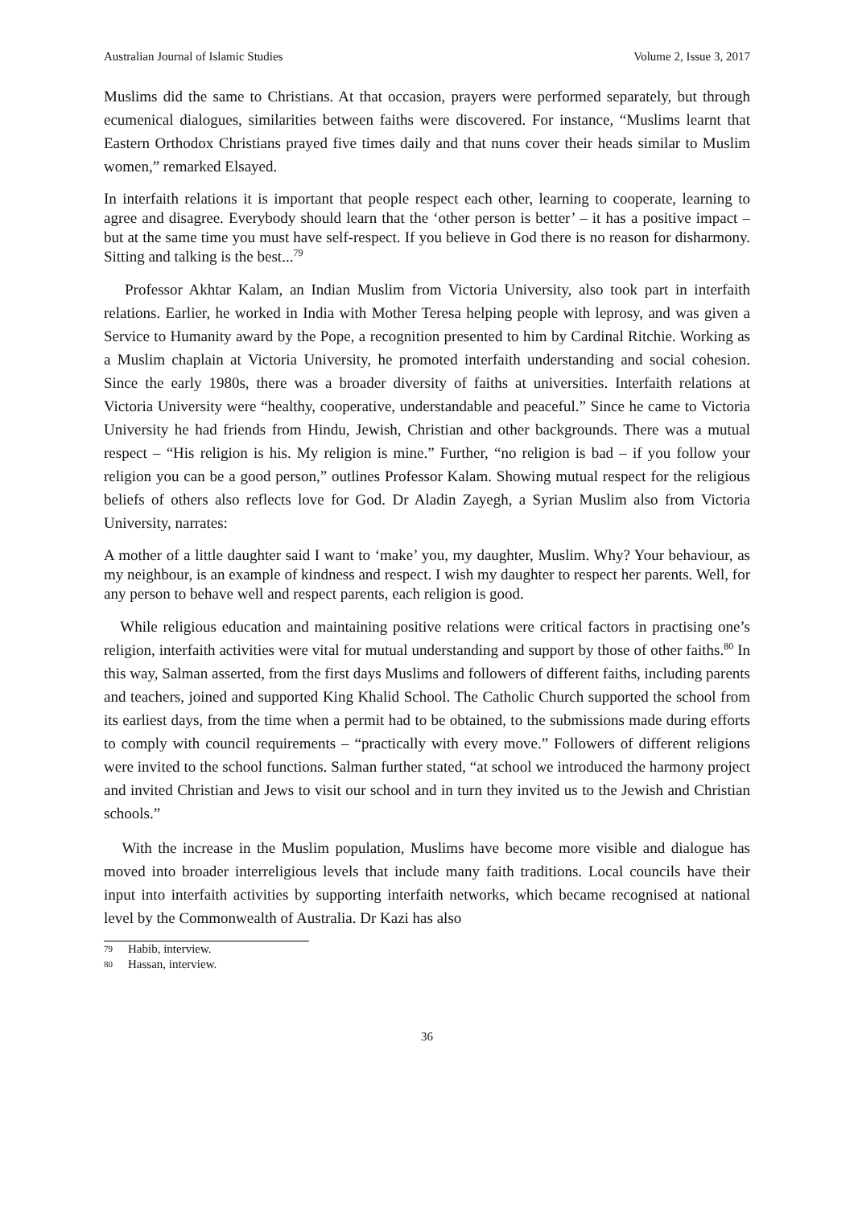Australian Journal of Islamic Studies Volume 2, Issue 3, 2017
Muslims did the same to Christians. At that occasion, prayers were performed separately, but through ecumenical dialogues, similarities between faiths were discovered. For instance, “Muslims learnt that Eastern Orthodox Christians prayed five times daily and that nuns cover their heads similar to Muslim women,” remarked Elsayed.
In interfaith relations it is important that people respect each other, learning to cooperate, learning to agree and disagree. Everybody should learn that the ‘other person is better’ – it has a positive impact – but at the same time you must have self-respect. If you believe in God there is no reason for disharmony. Sitting and talking is the best...<sup>79</sup>
Professor Akhtar Kalam, an Indian Muslim from Victoria University, also took part in interfaith relations. Earlier, he worked in India with Mother Teresa helping people with leprosy, and was given a Service to Humanity award by the Pope, a recognition presented to him by Cardinal Ritchie. Working as a Muslim chaplain at Victoria University, he promoted interfaith understanding and social cohesion. Since the early 1980s, there was a broader diversity of faiths at universities. Interfaith relations at Victoria University were “healthy, cooperative, understandable and peaceful.” Since he came to Victoria University he had friends from Hindu, Jewish, Christian and other backgrounds. There was a mutual respect – “His religion is his. My religion is mine.” Further, “no religion is bad – if you follow your religion you can be a good person,” outlines Professor Kalam. Showing mutual respect for the religious beliefs of others also reflects love for God. Dr Aladin Zayegh, a Syrian Muslim also from Victoria University, narrates:
A mother of a little daughter said I want to ‘make’ you, my daughter, Muslim. Why? Your behaviour, as my neighbour, is an example of kindness and respect. I wish my daughter to respect her parents. Well, for any person to behave well and respect parents, each religion is good.
While religious education and maintaining positive relations were critical factors in practising one’s religion, interfaith activities were vital for mutual understanding and support by those of other faiths.<sup>80</sup> In this way, Salman asserted, from the first days Muslims and followers of different faiths, including parents and teachers, joined and supported King Khalid School. The Catholic Church supported the school from its earliest days, from the time when a permit had to be obtained, to the submissions made during efforts to comply with council requirements – “practically with every move.” Followers of different religions were invited to the school functions. Salman further stated, “at school we introduced the harmony project and invited Christian and Jews to visit our school and in turn they invited us to the Jewish and Christian schools.”
With the increase in the Muslim population, Muslims have become more visible and dialogue has moved into broader interreligious levels that include many faith traditions. Local councils have their input into interfaith activities by supporting interfaith networks, which became recognised at national level by the Commonwealth of Australia. Dr Kazi has also
79 Habib, interview.
80 Hassan, interview.
36